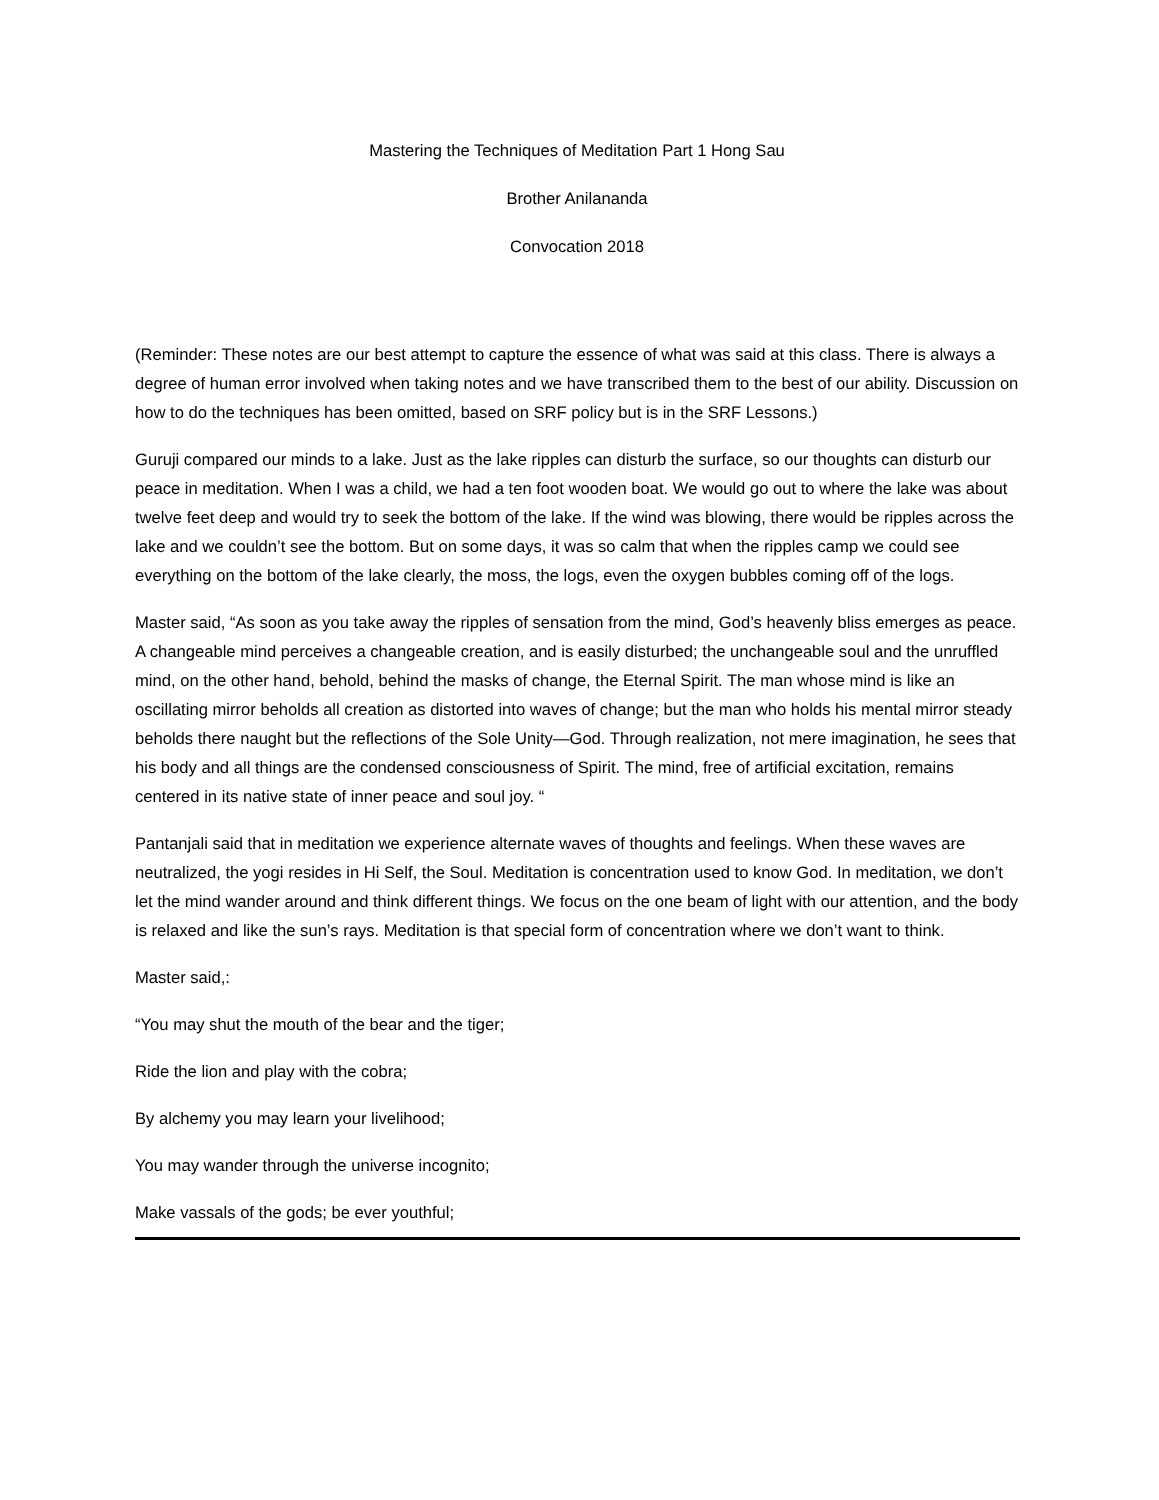Mastering the Techniques of Meditation Part 1 Hong Sau
Brother Anilananda
Convocation 2018
(Reminder: These notes are our best attempt to capture the essence of what was said at this class. There is always a degree of human error involved when taking notes and we have transcribed them to the best of our ability. Discussion on how to do the techniques has been omitted, based on SRF policy but is in the SRF Lessons.)
Guruji compared our minds to a lake. Just as the lake ripples can disturb the surface, so our thoughts can disturb our peace in meditation. When I was a child, we had a ten foot wooden boat. We would go out to where the lake was about twelve feet deep and would try to seek the bottom of the lake. If the wind was blowing, there would be ripples across the lake and we couldn’t see the bottom. But on some days, it was so calm that when the ripples camp we could see everything on the bottom of the lake clearly, the moss, the logs, even the oxygen bubbles coming off of the logs.
Master said, “As soon as you take away the ripples of sensation from the mind, God’s heavenly bliss emerges as peace. A changeable mind perceives a changeable creation, and is easily disturbed; the unchangeable soul and the unruffled mind, on the other hand, behold, behind the masks of change, the Eternal Spirit. The man whose mind is like an oscillating mirror beholds all creation as distorted into waves of change; but the man who holds his mental mirror steady beholds there naught but the reflections of the Sole Unity—God. Through realization, not mere imagination, he sees that his body and all things are the condensed consciousness of Spirit. The mind, free of artificial excitation, remains centered in its native state of inner peace and soul joy. “
Pantanjali said that in meditation we experience alternate waves of thoughts and feelings. When these waves are neutralized, the yogi resides in Hi Self, the Soul. Meditation is concentration used to know God. In meditation, we don’t let the mind wander around and think different things. We focus on the one beam of light with our attention, and the body is relaxed and like the sun’s rays. Meditation is that special form of concentration where we don’t want to think.
Master said,:
“You may shut the mouth of the bear and the tiger;
Ride the lion and play with the cobra;
By alchemy you may learn your livelihood;
You may wander through the universe incognito;
Make vassals of the gods; be ever youthful;